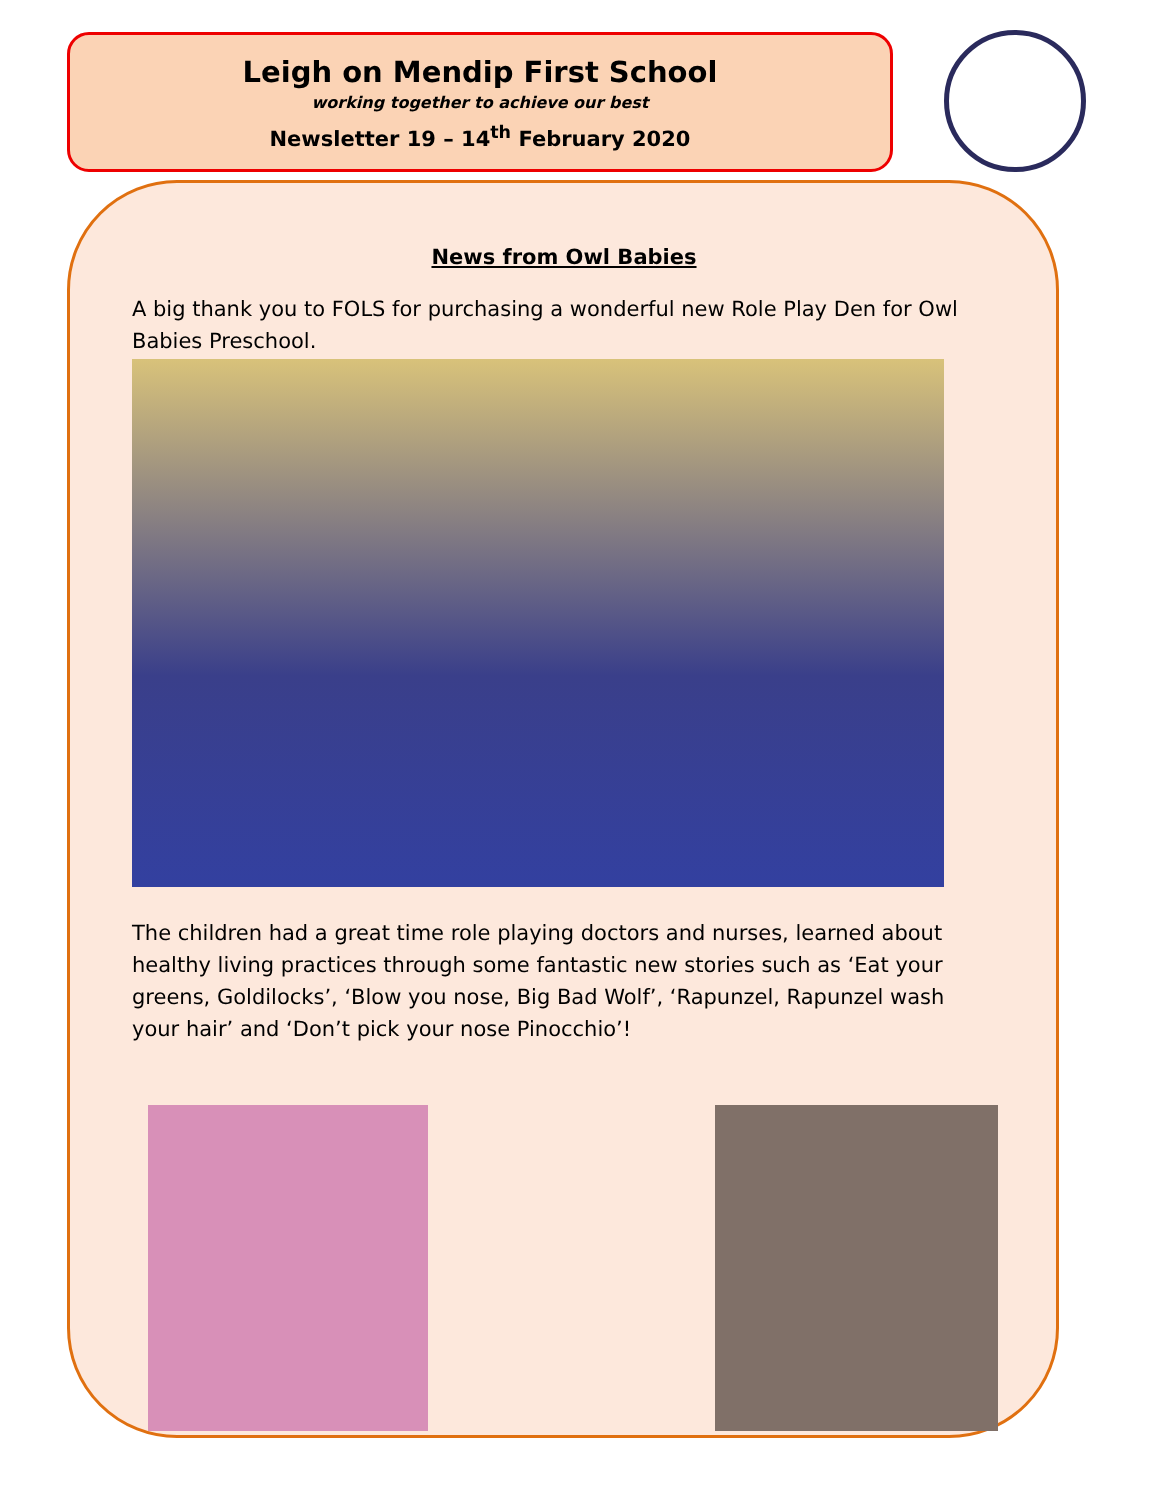Leigh on Mendip First School
working together to achieve our best
Newsletter 19 – 14<sup>th</sup> February 2020
News from Owl Babies
A big thank you to FOLS for purchasing a wonderful new Role Play Den for Owl Babies Preschool.
The children had a great time role playing doctors and nurses, learned about healthy living practices through some fantastic new stories such as ‘Eat your greens, Goldilocks’, ‘Blow you nose, Big Bad Wolf’, ‘Rapunzel, Rapunzel wash your hair’ and ‘Don’t pick your nose Pinocchio’!